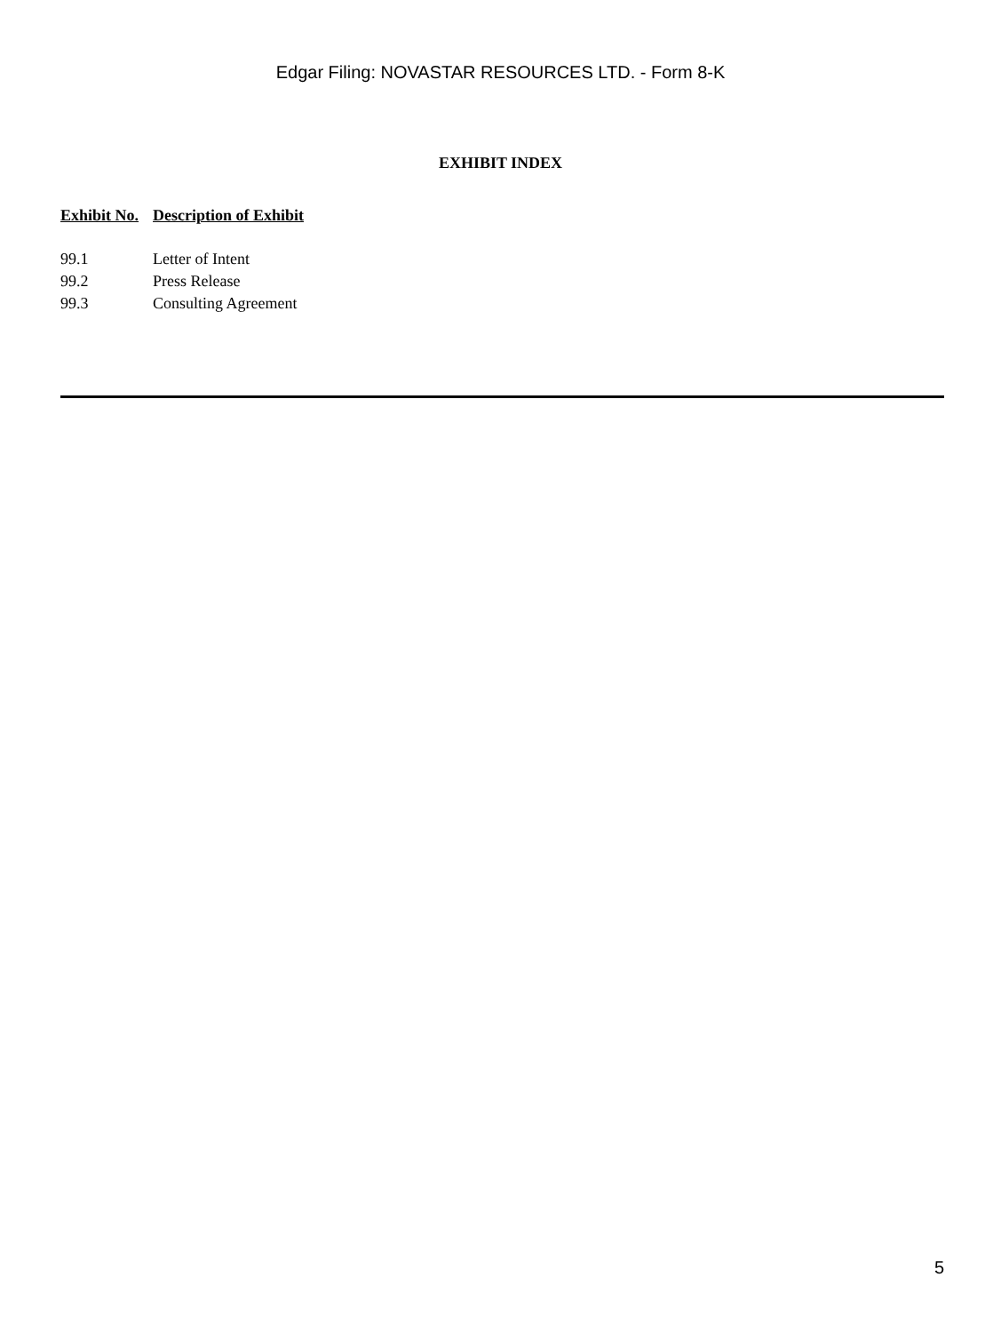Edgar Filing: NOVASTAR RESOURCES LTD. - Form 8-K
EXHIBIT INDEX
| Exhibit No. | Description of Exhibit |
| --- | --- |
| 99.1 | Letter of Intent |
| 99.2 | Press Release |
| 99.3 | Consulting Agreement |
5